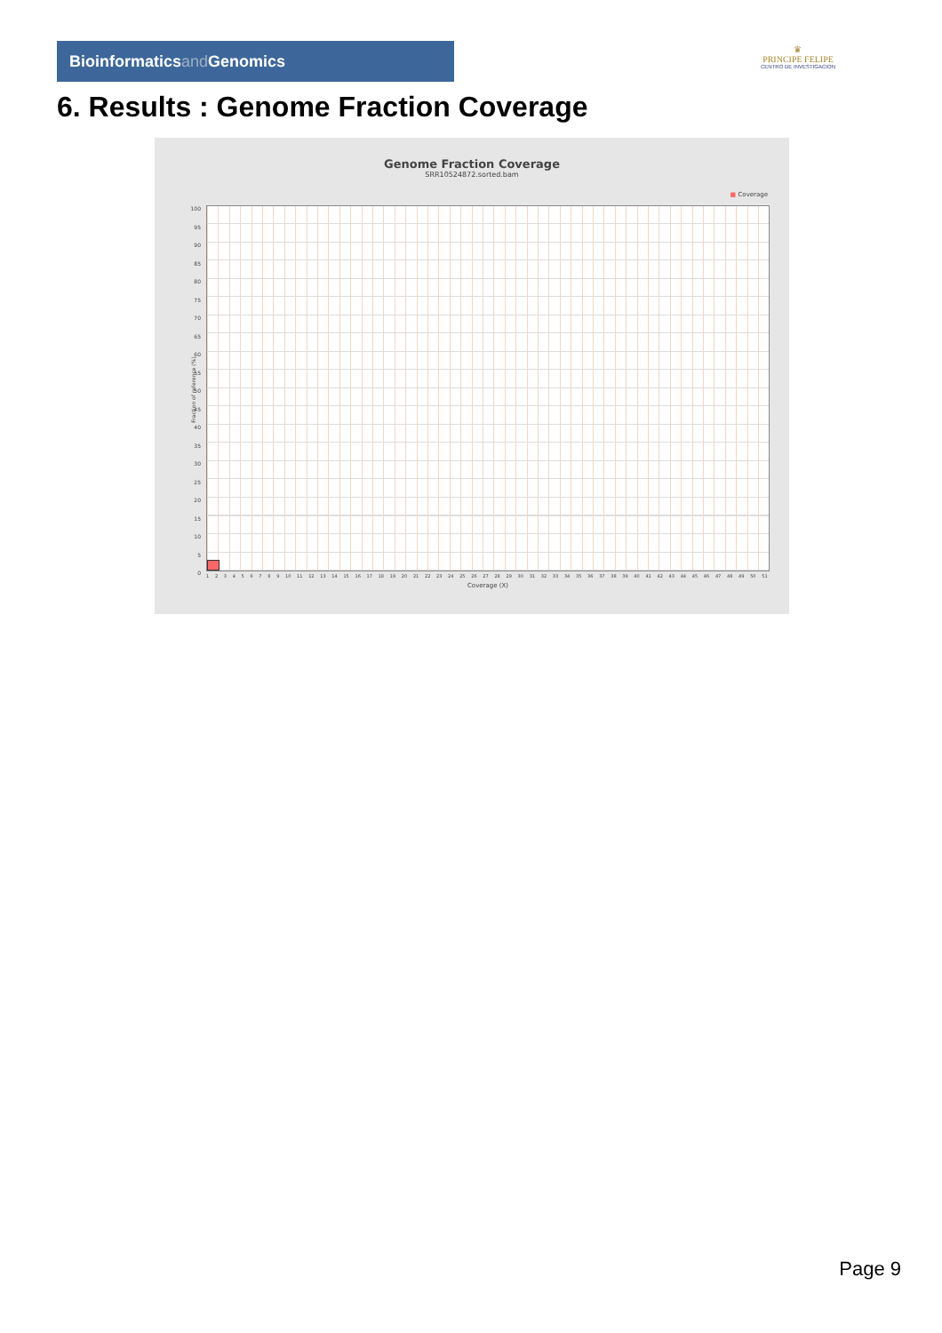Bioinformaticsand Genomics
♛
PRINCIPE FELIPE
CENTRO DE INVESTIGACION
6. Results : Genome Fraction Coverage
Genome Fraction Coverage
SRR10524872.sorted.bam
■ Coverage
Fraction of reference (%)
100
95
90
85
80
75
70
65
60
55
50
45
40
35
30
25
20
15
10
5
0
1 2 3 4 5 6 7 8 9 10 11 12 13 14 15 16 17 18 19 20 21 22 23 24 25 26 27 28 29 30 31 32 33 34 35 36 37 38 39 40 41 42 43 44 45 46 47 48 49 50 51
Coverage (X)
Page 9